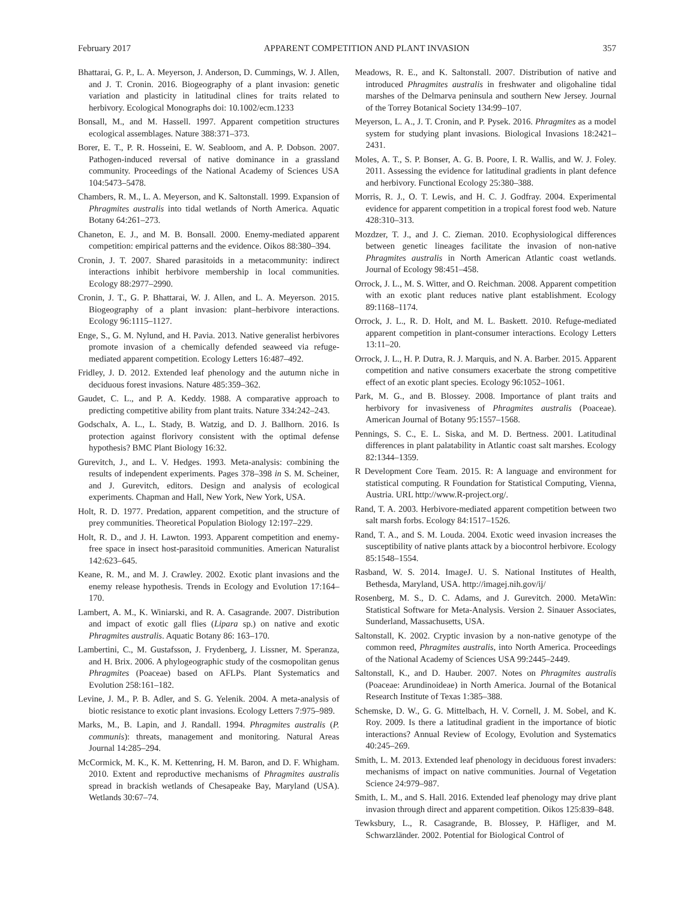February 2017 APPARENT COMPETITION AND PLANT INVASION 357
Bhattarai, G. P., L. A. Meyerson, J. Anderson, D. Cummings, W. J. Allen, and J. T. Cronin. 2016. Biogeography of a plant invasion: genetic variation and plasticity in latitudinal clines for traits related to herbivory. Ecological Monographs doi: 10.1002/ecm.1233
Bonsall, M., and M. Hassell. 1997. Apparent competition structures ecological assemblages. Nature 388:371–373.
Borer, E. T., P. R. Hosseini, E. W. Seabloom, and A. P. Dobson. 2007. Pathogen-induced reversal of native dominance in a grassland community. Proceedings of the National Academy of Sciences USA 104:5473–5478.
Chambers, R. M., L. A. Meyerson, and K. Saltonstall. 1999. Expansion of Phragmites australis into tidal wetlands of North America. Aquatic Botany 64:261–273.
Chaneton, E. J., and M. B. Bonsall. 2000. Enemy-mediated apparent competition: empirical patterns and the evidence. Oikos 88:380–394.
Cronin, J. T. 2007. Shared parasitoids in a metacommunity: indirect interactions inhibit herbivore membership in local communities. Ecology 88:2977–2990.
Cronin, J. T., G. P. Bhattarai, W. J. Allen, and L. A. Meyerson. 2015. Biogeography of a plant invasion: plant–herbivore interactions. Ecology 96:1115–1127.
Enge, S., G. M. Nylund, and H. Pavia. 2013. Native generalist herbivores promote invasion of a chemically defended seaweed via refuge-mediated apparent competition. Ecology Letters 16:487–492.
Fridley, J. D. 2012. Extended leaf phenology and the autumn niche in deciduous forest invasions. Nature 485:359–362.
Gaudet, C. L., and P. A. Keddy. 1988. A comparative approach to predicting competitive ability from plant traits. Nature 334:242–243.
Godschalx, A. L., L. Stady, B. Watzig, and D. J. Ballhorn. 2016. Is protection against florivory consistent with the optimal defense hypothesis? BMC Plant Biology 16:32.
Gurevitch, J., and L. V. Hedges. 1993. Meta-analysis: combining the results of independent experiments. Pages 378–398 in S. M. Scheiner, and J. Gurevitch, editors. Design and analysis of ecological experiments. Chapman and Hall, New York, New York, USA.
Holt, R. D. 1977. Predation, apparent competition, and the structure of prey communities. Theoretical Population Biology 12:197–229.
Holt, R. D., and J. H. Lawton. 1993. Apparent competition and enemy-free space in insect host-parasitoid communities. American Naturalist 142:623–645.
Keane, R. M., and M. J. Crawley. 2002. Exotic plant invasions and the enemy release hypothesis. Trends in Ecology and Evolution 17:164–170.
Lambert, A. M., K. Winiarski, and R. A. Casagrande. 2007. Distribution and impact of exotic gall flies (Lipara sp.) on native and exotic Phragmites australis. Aquatic Botany 86: 163–170.
Lambertini, C., M. Gustafsson, J. Frydenberg, J. Lissner, M. Speranza, and H. Brix. 2006. A phylogeographic study of the cosmopolitan genus Phragmites (Poaceae) based on AFLPs. Plant Systematics and Evolution 258:161–182.
Levine, J. M., P. B. Adler, and S. G. Yelenik. 2004. A meta-analysis of biotic resistance to exotic plant invasions. Ecology Letters 7:975–989.
Marks, M., B. Lapin, and J. Randall. 1994. Phragmites australis (P. communis): threats, management and monitoring. Natural Areas Journal 14:285–294.
McCormick, M. K., K. M. Kettenring, H. M. Baron, and D. F. Whigham. 2010. Extent and reproductive mechanisms of Phragmites australis spread in brackish wetlands of Chesapeake Bay, Maryland (USA). Wetlands 30:67–74.
Meadows, R. E., and K. Saltonstall. 2007. Distribution of native and introduced Phragmites australis in freshwater and oligohaline tidal marshes of the Delmarva peninsula and southern New Jersey. Journal of the Torrey Botanical Society 134:99–107.
Meyerson, L. A., J. T. Cronin, and P. Pysek. 2016. Phragmites as a model system for studying plant invasions. Biological Invasions 18:2421–2431.
Moles, A. T., S. P. Bonser, A. G. B. Poore, I. R. Wallis, and W. J. Foley. 2011. Assessing the evidence for latitudinal gradients in plant defence and herbivory. Functional Ecology 25:380–388.
Morris, R. J., O. T. Lewis, and H. C. J. Godfray. 2004. Experimental evidence for apparent competition in a tropical forest food web. Nature 428:310–313.
Mozdzer, T. J., and J. C. Zieman. 2010. Ecophysiological differences between genetic lineages facilitate the invasion of non-native Phragmites australis in North American Atlantic coast wetlands. Journal of Ecology 98:451–458.
Orrock, J. L., M. S. Witter, and O. Reichman. 2008. Apparent competition with an exotic plant reduces native plant establishment. Ecology 89:1168–1174.
Orrock, J. L., R. D. Holt, and M. L. Baskett. 2010. Refuge-mediated apparent competition in plant-consumer interactions. Ecology Letters 13:11–20.
Orrock, J. L., H. P. Dutra, R. J. Marquis, and N. A. Barber. 2015. Apparent competition and native consumers exacerbate the strong competitive effect of an exotic plant species. Ecology 96:1052–1061.
Park, M. G., and B. Blossey. 2008. Importance of plant traits and herbivory for invasiveness of Phragmites australis (Poaceae). American Journal of Botany 95:1557–1568.
Pennings, S. C., E. L. Siska, and M. D. Bertness. 2001. Latitudinal differences in plant palatability in Atlantic coast salt marshes. Ecology 82:1344–1359.
R Development Core Team. 2015. R: A language and environment for statistical computing. R Foundation for Statistical Computing, Vienna, Austria. URL http://www.R-project.org/.
Rand, T. A. 2003. Herbivore-mediated apparent competition between two salt marsh forbs. Ecology 84:1517–1526.
Rand, T. A., and S. M. Louda. 2004. Exotic weed invasion increases the susceptibility of native plants attack by a biocontrol herbivore. Ecology 85:1548–1554.
Rasband, W. S. 2014. ImageJ. U. S. National Institutes of Health, Bethesda, Maryland, USA. http://imagej.nih.gov/ij/
Rosenberg, M. S., D. C. Adams, and J. Gurevitch. 2000. MetaWin: Statistical Software for Meta-Analysis. Version 2. Sinauer Associates, Sunderland, Massachusetts, USA.
Saltonstall, K. 2002. Cryptic invasion by a non-native genotype of the common reed, Phragmites australis, into North America. Proceedings of the National Academy of Sciences USA 99:2445–2449.
Saltonstall, K., and D. Hauber. 2007. Notes on Phragmites australis (Poaceae: Arundinoideae) in North America. Journal of the Botanical Research Institute of Texas 1:385–388.
Schemske, D. W., G. G. Mittelbach, H. V. Cornell, J. M. Sobel, and K. Roy. 2009. Is there a latitudinal gradient in the importance of biotic interactions? Annual Review of Ecology, Evolution and Systematics 40:245–269.
Smith, L. M. 2013. Extended leaf phenology in deciduous forest invaders: mechanisms of impact on native communities. Journal of Vegetation Science 24:979–987.
Smith, L. M., and S. Hall. 2016. Extended leaf phenology may drive plant invasion through direct and apparent competition. Oikos 125:839–848.
Tewksbury, L., R. Casagrande, B. Blossey, P. Häfliger, and M. Schwarzländer. 2002. Potential for Biological Control of